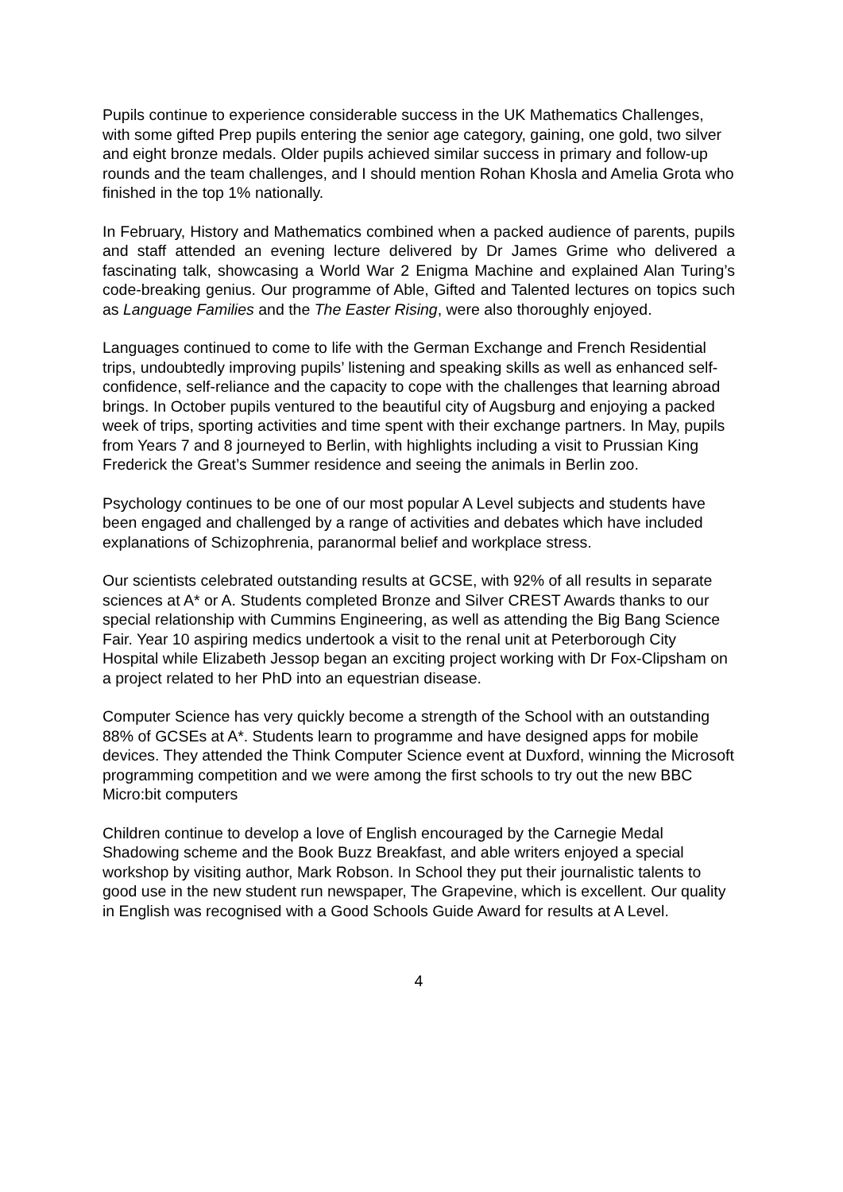Pupils continue to experience considerable success in the UK Mathematics Challenges, with some gifted Prep pupils entering the senior age category, gaining, one gold, two silver and eight bronze medals. Older pupils achieved similar success in primary and follow-up rounds and the team challenges, and I should mention Rohan Khosla and Amelia Grota who finished in the top 1% nationally.
In February, History and Mathematics combined when a packed audience of parents, pupils and staff attended an evening lecture delivered by Dr James Grime who delivered a fascinating talk, showcasing a World War 2 Enigma Machine and explained Alan Turing’s code-breaking genius. Our programme of Able, Gifted and Talented lectures on topics such as Language Families and the The Easter Rising, were also thoroughly enjoyed.
Languages continued to come to life with the German Exchange and French Residential trips, undoubtedly improving pupils’ listening and speaking skills as well as enhanced self-confidence, self-reliance and the capacity to cope with the challenges that learning abroad brings. In October pupils ventured to the beautiful city of Augsburg and enjoying a packed week of trips, sporting activities and time spent with their exchange partners. In May, pupils from Years 7 and 8 journeyed to Berlin, with highlights including a visit to Prussian King Frederick the Great’s Summer residence and seeing the animals in Berlin zoo.
Psychology continues to be one of our most popular A Level subjects and students have been engaged and challenged by a range of activities and debates which have included explanations of Schizophrenia, paranormal belief and workplace stress.
Our scientists celebrated outstanding results at GCSE, with 92% of all results in separate sciences at A* or A. Students completed Bronze and Silver CREST Awards thanks to our special relationship with Cummins Engineering, as well as attending the Big Bang Science Fair. Year 10 aspiring medics undertook a visit to the renal unit at Peterborough City Hospital while Elizabeth Jessop began an exciting project working with Dr Fox-Clipsham on a project related to her PhD into an equestrian disease.
Computer Science has very quickly become a strength of the School with an outstanding 88% of GCSEs at A*. Students learn to programme and have designed apps for mobile devices. They attended the Think Computer Science event at Duxford, winning the Microsoft programming competition and we were among the first schools to try out the new BBC Micro:bit computers
Children continue to develop a love of English encouraged by the Carnegie Medal Shadowing scheme and the Book Buzz Breakfast, and able writers enjoyed a special workshop by visiting author, Mark Robson. In School they put their journalistic talents to good use in the new student run newspaper, The Grapevine, which is excellent. Our quality in English was recognised with a Good Schools Guide Award for results at A Level.
4